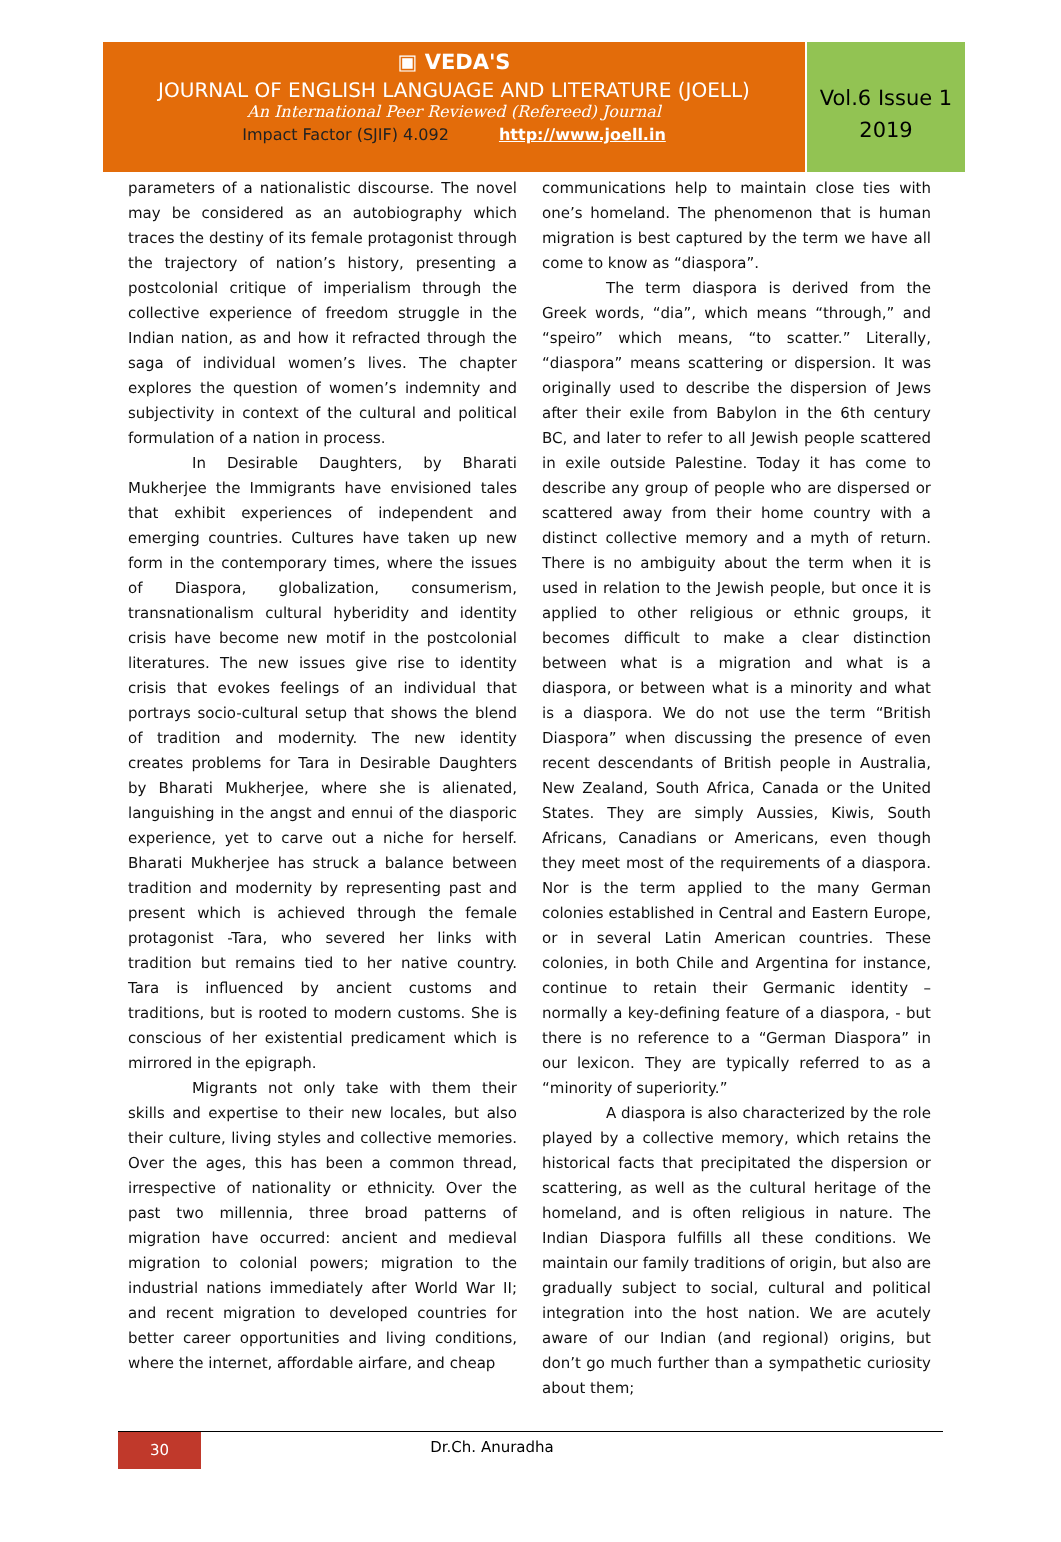▣ VEDA'S
JOURNAL OF ENGLISH LANGUAGE AND LITERATURE (JOELL)
An International Peer Reviewed (Refereed) Journal
Impact Factor (SJIF) 4.092 http://www.joell.in
Vol.6 Issue 1
2019
parameters of a nationalistic discourse. The novel may be considered as an autobiography which traces the destiny of its female protagonist through the trajectory of nation’s history, presenting a postcolonial critique of imperialism through the collective experience of freedom struggle in the Indian nation, as and how it refracted through the saga of individual women’s lives. The chapter explores the question of women’s indemnity and subjectivity in context of the cultural and political formulation of a nation in process.
In Desirable Daughters, by Bharati Mukherjee the Immigrants have envisioned tales that exhibit experiences of independent and emerging countries. Cultures have taken up new form in the contemporary times, where the issues of Diaspora, globalization, consumerism, transnationalism cultural hyberidity and identity crisis have become new motif in the postcolonial literatures. The new issues give rise to identity crisis that evokes feelings of an individual that portrays socio-cultural setup that shows the blend of tradition and modernity. The new identity creates problems for Tara in Desirable Daughters by Bharati Mukherjee, where she is alienated, languishing in the angst and ennui of the diasporic experience, yet to carve out a niche for herself. Bharati Mukherjee has struck a balance between tradition and modernity by representing past and present which is achieved through the female protagonist -Tara, who severed her links with tradition but remains tied to her native country. Tara is influenced by ancient customs and traditions, but is rooted to modern customs. She is conscious of her existential predicament which is mirrored in the epigraph.
Migrants not only take with them their skills and expertise to their new locales, but also their culture, living styles and collective memories. Over the ages, this has been a common thread, irrespective of nationality or ethnicity. Over the past two millennia, three broad patterns of migration have occurred: ancient and medieval migration to colonial powers; migration to the industrial nations immediately after World War II; and recent migration to developed countries for better career opportunities and living conditions, where the internet, affordable airfare, and cheap
communications help to maintain close ties with one’s homeland. The phenomenon that is human migration is best captured by the term we have all come to know as “diaspora”.
The term diaspora is derived from the Greek words, “dia”, which means “through,” and “speiro” which means, “to scatter.” Literally, “diaspora” means scattering or dispersion. It was originally used to describe the dispersion of Jews after their exile from Babylon in the 6th century BC, and later to refer to all Jewish people scattered in exile outside Palestine. Today it has come to describe any group of people who are dispersed or scattered away from their home country with a distinct collective memory and a myth of return. There is no ambiguity about the term when it is used in relation to the Jewish people, but once it is applied to other religious or ethnic groups, it becomes difficult to make a clear distinction between what is a migration and what is a diaspora, or between what is a minority and what is a diaspora. We do not use the term “British Diaspora” when discussing the presence of even recent descendants of British people in Australia, New Zealand, South Africa, Canada or the United States. They are simply Aussies, Kiwis, South Africans, Canadians or Americans, even though they meet most of the requirements of a diaspora. Nor is the term applied to the many German colonies established in Central and Eastern Europe, or in several Latin American countries. These colonies, in both Chile and Argentina for instance, continue to retain their Germanic identity – normally a key-defining feature of a diaspora, - but there is no reference to a “German Diaspora” in our lexicon. They are typically referred to as a “minority of superiority.”
A diaspora is also characterized by the role played by a collective memory, which retains the historical facts that precipitated the dispersion or scattering, as well as the cultural heritage of the homeland, and is often religious in nature. The Indian Diaspora fulfills all these conditions. We maintain our family traditions of origin, but also are gradually subject to social, cultural and political integration into the host nation. We are acutely aware of our Indian (and regional) origins, but don’t go much further than a sympathetic curiosity about them;
30
Dr.Ch. Anuradha